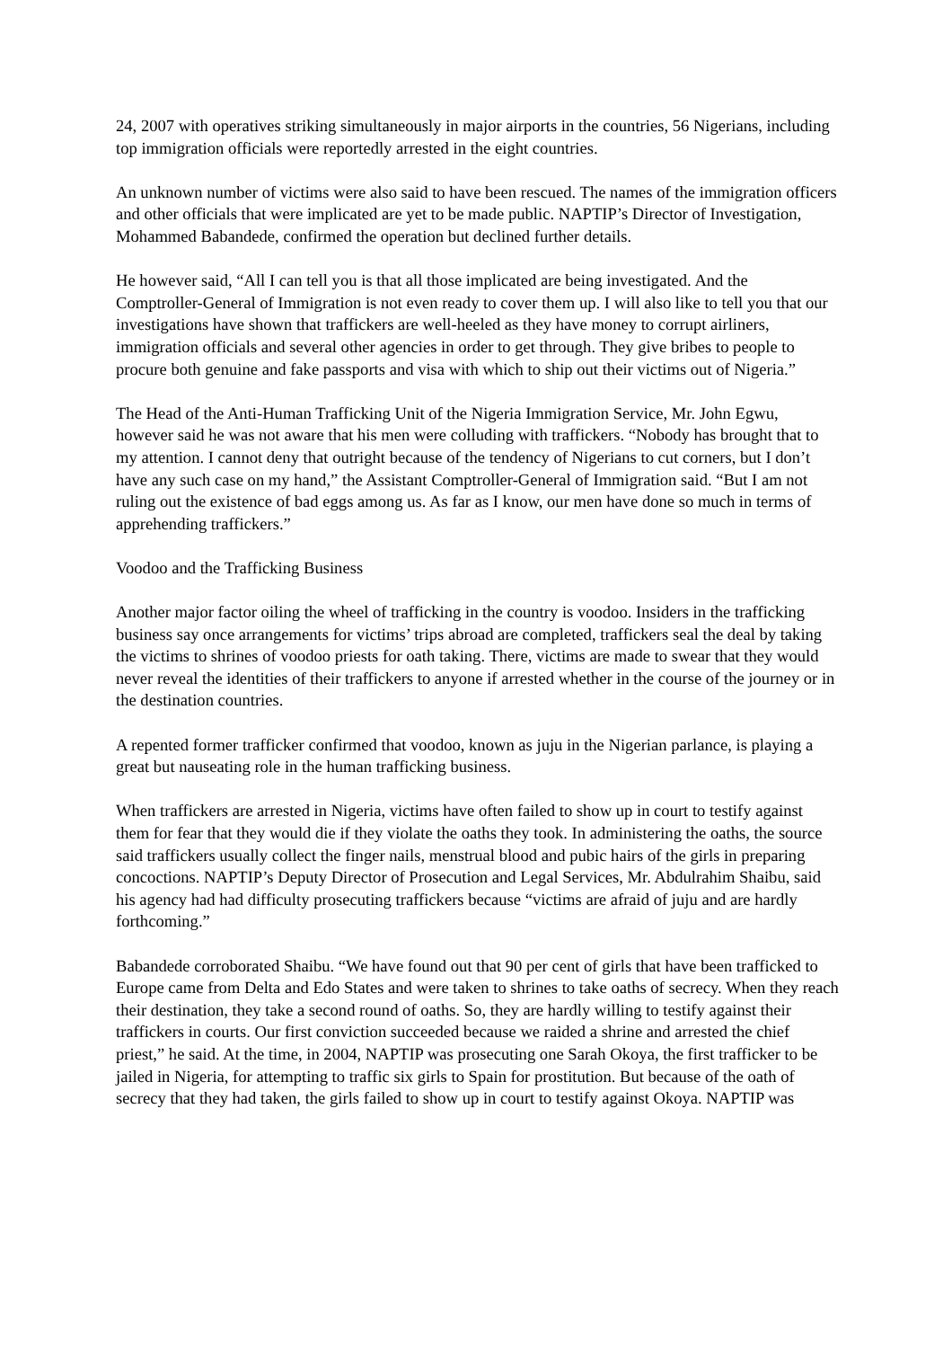24, 2007 with operatives striking simultaneously in major airports in the countries, 56 Nigerians, including top immigration officials were reportedly arrested in the eight countries.
An unknown number of victims were also said to have been rescued. The names of the immigration officers and other officials that were implicated are yet to be made public. NAPTIP’s Director of Investigation, Mohammed Babandede, confirmed the operation but declined further details.
He however said, “All I can tell you is that all those implicated are being investigated. And the Comptroller-General of Immigration is not even ready to cover them up. I will also like to tell you that our investigations have shown that traffickers are well-heeled as they have money to corrupt airliners, immigration officials and several other agencies in order to get through. They give bribes to people to procure both genuine and fake passports and visa with which to ship out their victims out of Nigeria.”
The Head of the Anti-Human Trafficking Unit of the Nigeria Immigration Service, Mr. John Egwu, however said he was not aware that his men were colluding with traffickers. “Nobody has brought that to my attention. I cannot deny that outright because of the tendency of Nigerians to cut corners, but I don’t have any such case on my hand,” the Assistant Comptroller-General of Immigration said. “But I am not ruling out the existence of bad eggs among us. As far as I know, our men have done so much in terms of apprehending traffickers.”
Voodoo and the Trafficking Business
Another major factor oiling the wheel of trafficking in the country is voodoo. Insiders in the trafficking business say once arrangements for victims’ trips abroad are completed, traffickers seal the deal by taking the victims to shrines of voodoo priests for oath taking. There, victims are made to swear that they would never reveal the identities of their traffickers to anyone if arrested whether in the course of the journey or in the destination countries.
A repented former trafficker confirmed that voodoo, known as juju in the Nigerian parlance, is playing a great but nauseating role in the human trafficking business.
When traffickers are arrested in Nigeria, victims have often failed to show up in court to testify against them for fear that they would die if they violate the oaths they took. In administering the oaths, the source said traffickers usually collect the finger nails, menstrual blood and pubic hairs of the girls in preparing concoctions. NAPTIP’s Deputy Director of Prosecution and Legal Services, Mr. Abdulrahim Shaibu, said his agency had had difficulty prosecuting traffickers because “victims are afraid of juju and are hardly forthcoming.”
Babandede corroborated Shaibu. “We have found out that 90 per cent of girls that have been trafficked to Europe came from Delta and Edo States and were taken to shrines to take oaths of secrecy. When they reach their destination, they take a second round of oaths. So, they are hardly willing to testify against their traffickers in courts. Our first conviction succeeded because we raided a shrine and arrested the chief priest,” he said. At the time, in 2004, NAPTIP was prosecuting one Sarah Okoya, the first trafficker to be jailed in Nigeria, for attempting to traffic six girls to Spain for prostitution. But because of the oath of secrecy that they had taken, the girls failed to show up in court to testify against Okoya. NAPTIP was